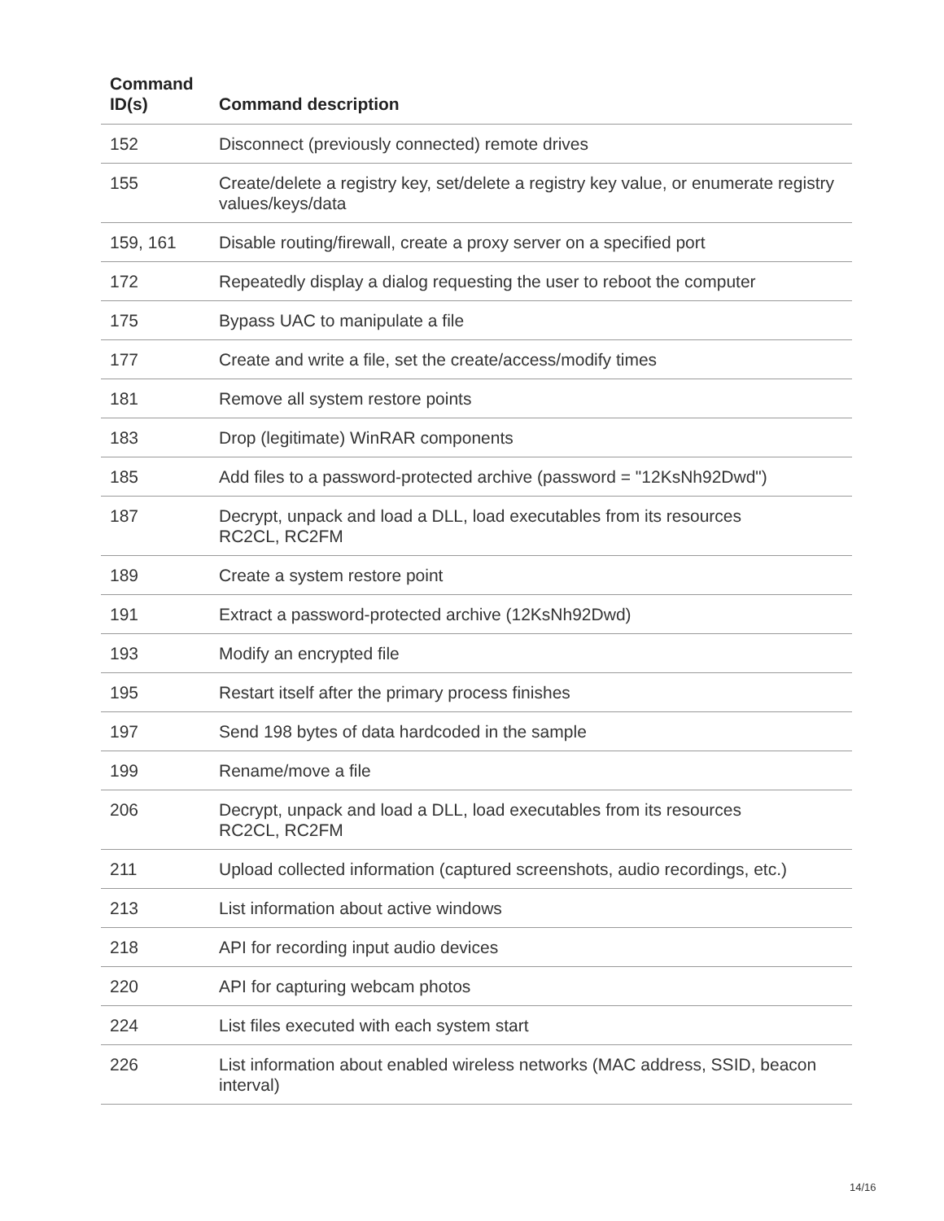| Command ID(s) | Command description |
| --- | --- |
| 152 | Disconnect (previously connected) remote drives |
| 155 | Create/delete a registry key, set/delete a registry key value, or enumerate registry values/keys/data |
| 159, 161 | Disable routing/firewall, create a proxy server on a specified port |
| 172 | Repeatedly display a dialog requesting the user to reboot the computer |
| 175 | Bypass UAC to manipulate a file |
| 177 | Create and write a file, set the create/access/modify times |
| 181 | Remove all system restore points |
| 183 | Drop (legitimate) WinRAR components |
| 185 | Add files to a password-protected archive (password = "12KsNh92Dwd") |
| 187 | Decrypt, unpack and load a DLL, load executables from its resources RC2CL, RC2FM |
| 189 | Create a system restore point |
| 191 | Extract a password-protected archive (12KsNh92Dwd) |
| 193 | Modify an encrypted file |
| 195 | Restart itself after the primary process finishes |
| 197 | Send 198 bytes of data hardcoded in the sample |
| 199 | Rename/move a file |
| 206 | Decrypt, unpack and load a DLL, load executables from its resources RC2CL, RC2FM |
| 211 | Upload collected information (captured screenshots, audio recordings, etc.) |
| 213 | List information about active windows |
| 218 | API for recording input audio devices |
| 220 | API for capturing webcam photos |
| 224 | List files executed with each system start |
| 226 | List information about enabled wireless networks (MAC address, SSID, beacon interval) |
14/16